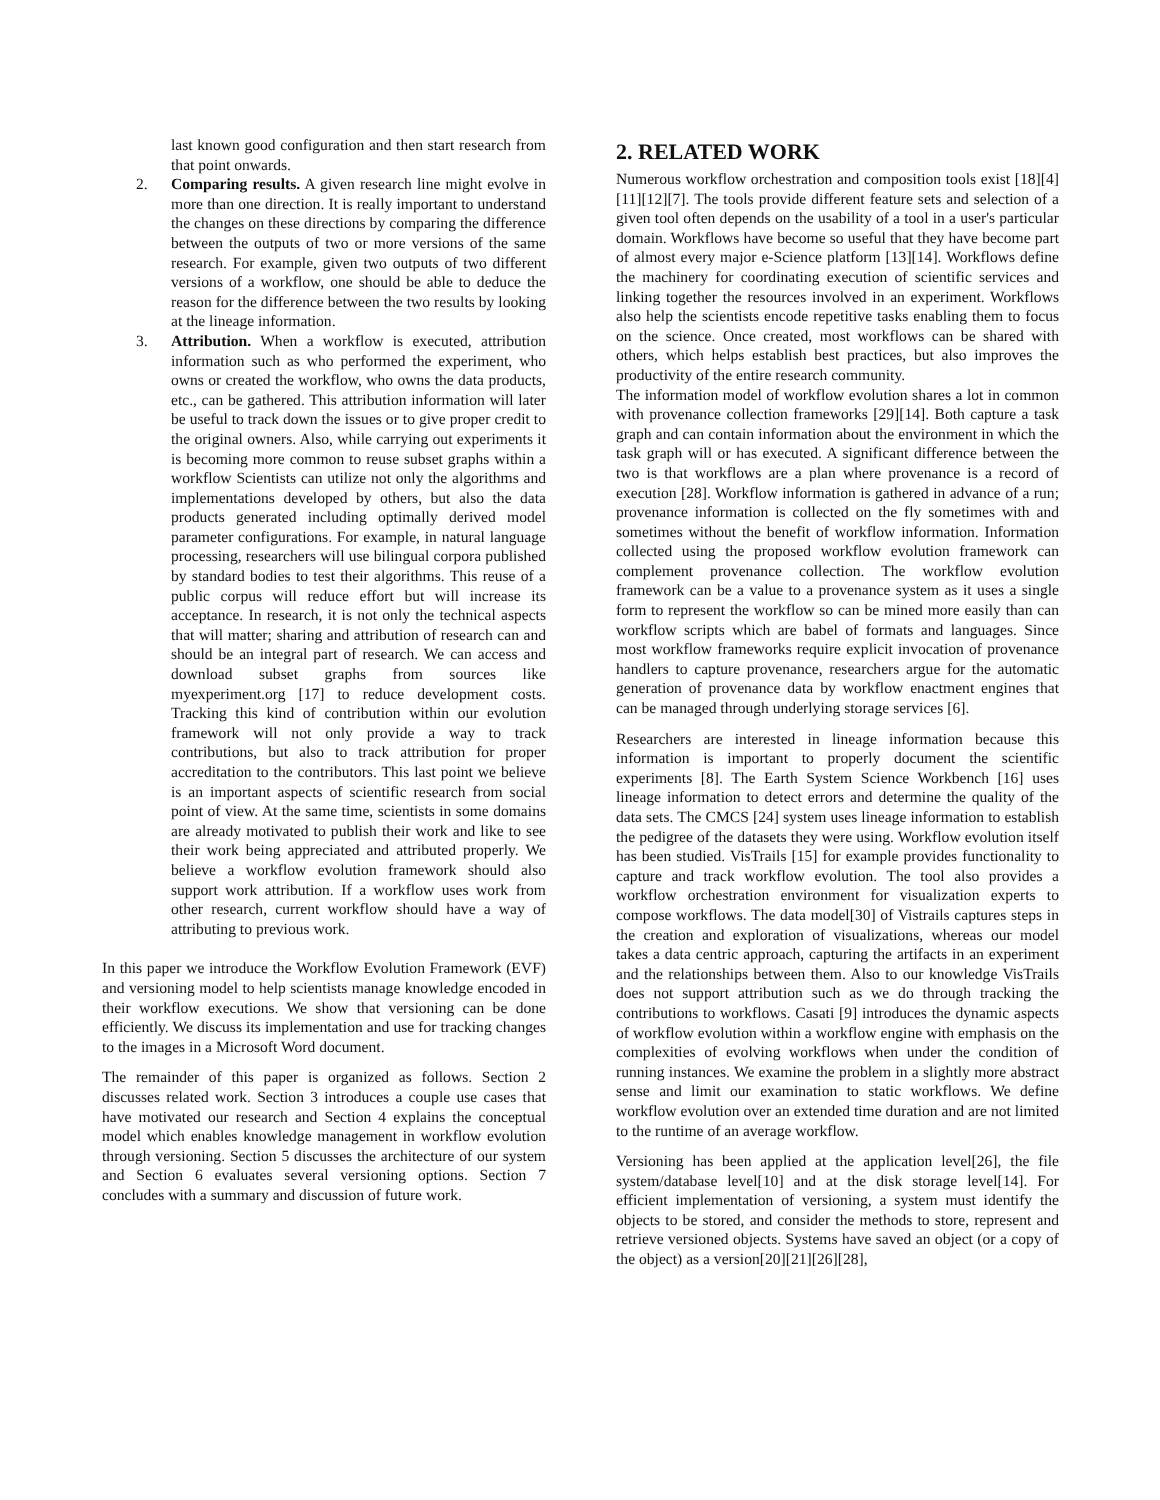last known good configuration and then start research from that point onwards.
2. Comparing results. A given research line might evolve in more than one direction. It is really important to understand the changes on these directions by comparing the difference between the outputs of two or more versions of the same research. For example, given two outputs of two different versions of a workflow, one should be able to deduce the reason for the difference between the two results by looking at the lineage information.
3. Attribution. When a workflow is executed, attribution information such as who performed the experiment, who owns or created the workflow, who owns the data products, etc., can be gathered. This attribution information will later be useful to track down the issues or to give proper credit to the original owners. Also, while carrying out experiments it is becoming more common to reuse subset graphs within a workflow Scientists can utilize not only the algorithms and implementations developed by others, but also the data products generated including optimally derived model parameter configurations. For example, in natural language processing, researchers will use bilingual corpora published by standard bodies to test their algorithms. This reuse of a public corpus will reduce effort but will increase its acceptance. In research, it is not only the technical aspects that will matter; sharing and attribution of research can and should be an integral part of research. We can access and download subset graphs from sources like myexperiment.org [17] to reduce development costs. Tracking this kind of contribution within our evolution framework will not only provide a way to track contributions, but also to track attribution for proper accreditation to the contributors. This last point we believe is an important aspects of scientific research from social point of view. At the same time, scientists in some domains are already motivated to publish their work and like to see their work being appreciated and attributed properly. We believe a workflow evolution framework should also support work attribution. If a workflow uses work from other research, current workflow should have a way of attributing to previous work.
In this paper we introduce the Workflow Evolution Framework (EVF) and versioning model to help scientists manage knowledge encoded in their workflow executions. We show that versioning can be done efficiently. We discuss its implementation and use for tracking changes to the images in a Microsoft Word document.
The remainder of this paper is organized as follows. Section 2 discusses related work. Section 3 introduces a couple use cases that have motivated our research and Section 4 explains the conceptual model which enables knowledge management in workflow evolution through versioning. Section 5 discusses the architecture of our system and Section 6 evaluates several versioning options. Section 7 concludes with a summary and discussion of future work.
2. RELATED WORK
Numerous workflow orchestration and composition tools exist [18][4][11][12][7]. The tools provide different feature sets and selection of a given tool often depends on the usability of a tool in a user's particular domain. Workflows have become so useful that they have become part of almost every major e-Science platform [13][14]. Workflows define the machinery for coordinating execution of scientific services and linking together the resources involved in an experiment. Workflows also help the scientists encode repetitive tasks enabling them to focus on the science. Once created, most workflows can be shared with others, which helps establish best practices, but also improves the productivity of the entire research community.
The information model of workflow evolution shares a lot in common with provenance collection frameworks [29][14]. Both capture a task graph and can contain information about the environment in which the task graph will or has executed. A significant difference between the two is that workflows are a plan where provenance is a record of execution [28]. Workflow information is gathered in advance of a run; provenance information is collected on the fly sometimes with and sometimes without the benefit of workflow information. Information collected using the proposed workflow evolution framework can complement provenance collection. The workflow evolution framework can be a value to a provenance system as it uses a single form to represent the workflow so can be mined more easily than can workflow scripts which are babel of formats and languages. Since most workflow frameworks require explicit invocation of provenance handlers to capture provenance, researchers argue for the automatic generation of provenance data by workflow enactment engines that can be managed through underlying storage services [6].
Researchers are interested in lineage information because this information is important to properly document the scientific experiments [8]. The Earth System Science Workbench [16] uses lineage information to detect errors and determine the quality of the data sets. The CMCS [24] system uses lineage information to establish the pedigree of the datasets they were using. Workflow evolution itself has been studied. VisTrails [15] for example provides functionality to capture and track workflow evolution. The tool also provides a workflow orchestration environment for visualization experts to compose workflows. The data model[30] of Vistrails captures steps in the creation and exploration of visualizations, whereas our model takes a data centric approach, capturing the artifacts in an experiment and the relationships between them. Also to our knowledge VisTrails does not support attribution such as we do through tracking the contributions to workflows. Casati [9] introduces the dynamic aspects of workflow evolution within a workflow engine with emphasis on the complexities of evolving workflows when under the condition of running instances. We examine the problem in a slightly more abstract sense and limit our examination to static workflows. We define workflow evolution over an extended time duration and are not limited to the runtime of an average workflow.
Versioning has been applied at the application level[26], the file system/database level[10] and at the disk storage level[14]. For efficient implementation of versioning, a system must identify the objects to be stored, and consider the methods to store, represent and retrieve versioned objects. Systems have saved an object (or a copy of the object) as a version[20][21][26][28],